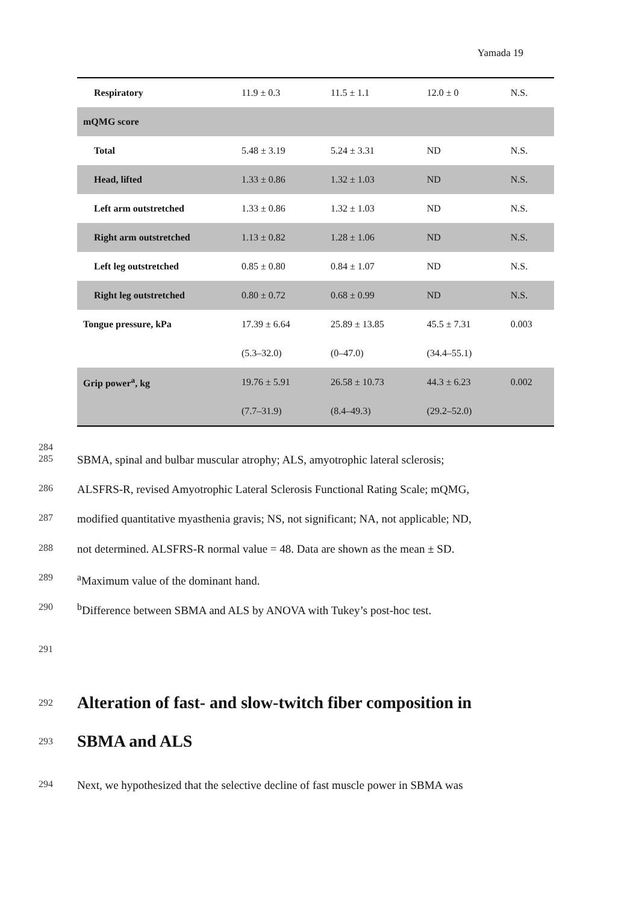Yamada 19
| Respiratory | 11.9 ± 0.3 | 11.5 ± 1.1 | 12.0 ± 0 | N.S. |
| mQMG score | | | | |
| Total | 5.48 ± 3.19 | 5.24 ± 3.31 | ND | N.S. |
| Head, lifted | 1.33 ± 0.86 | 1.32 ± 1.03 | ND | N.S. |
| Left arm outstretched | 1.33 ± 0.86 | 1.32 ± 1.03 | ND | N.S. |
| Right arm outstretched | 1.13 ± 0.82 | 1.28 ± 1.06 | ND | N.S. |
| Left leg outstretched | 0.85 ± 0.80 | 0.84 ± 1.07 | ND | N.S. |
| Right leg outstretched | 0.80 ± 0.72 | 0.68 ± 0.99 | ND | N.S. |
| Tongue pressure, kPa | 17.39 ± 6.64 | 25.89 ± 13.85 | 45.5 ± 7.31 | 0.003 |
| | (5.3–32.0) | (0–47.0) | (34.4–55.1) | |
| Grip power<sup>a</sup>, kg | 19.76 ± 5.91 | 26.58 ± 10.73 | 44.3 ± 6.23 | 0.002 |
| | (7.7–31.9) | (8.4–49.3) | (29.2–52.0) | |
284
285 SBMA, spinal and bulbar muscular atrophy; ALS, amyotrophic lateral sclerosis;
286 ALSFRS-R, revised Amyotrophic Lateral Sclerosis Functional Rating Scale; mQMG,
287 modified quantitative myasthenia gravis; NS, not significant; NA, not applicable; ND,
288 not determined. ALSFRS-R normal value = 48. Data are shown as the mean ± SD.
289 <sup>a</sup>Maximum value of the dominant hand.
290 <sup>b</sup>Difference between SBMA and ALS by ANOVA with Tukey’s post-hoc test.
291
292
Alteration of fast- and slow-twitch fiber composition in
293
SBMA and ALS
294 Next, we hypothesized that the selective decline of fast muscle power in SBMA was